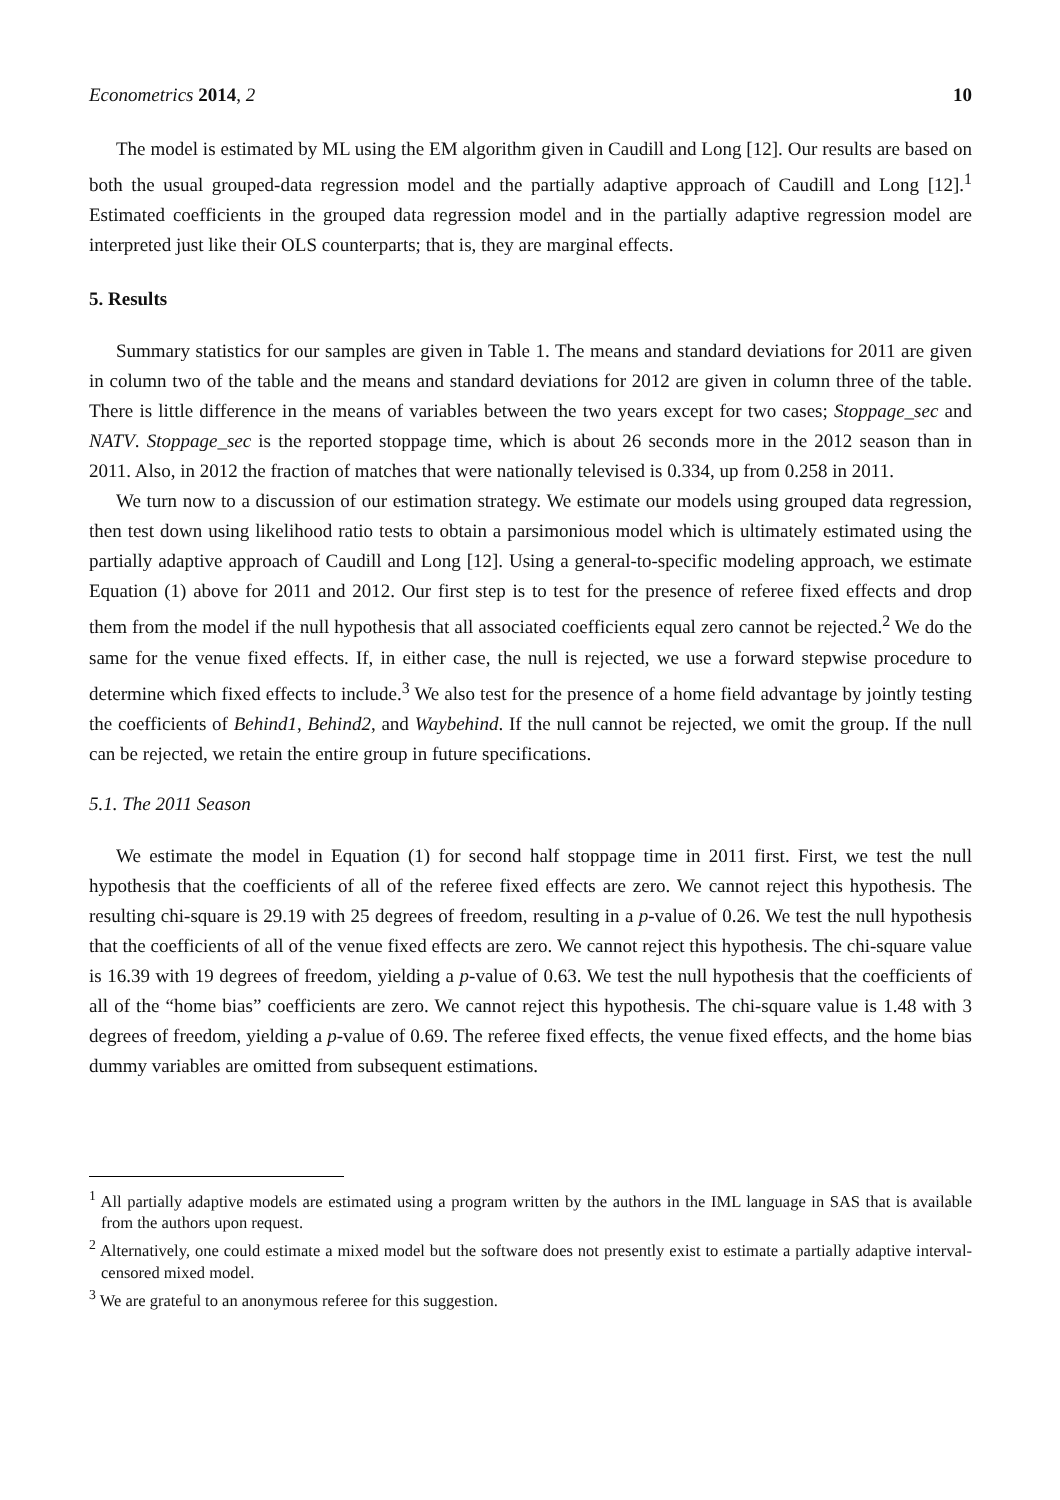Econometrics 2014, 2 10
The model is estimated by ML using the EM algorithm given in Caudill and Long [12]. Our results are based on both the usual grouped-data regression model and the partially adaptive approach of Caudill and Long [12].<sup>1</sup> Estimated coefficients in the grouped data regression model and in the partially adaptive regression model are interpreted just like their OLS counterparts; that is, they are marginal effects.
5. Results
Summary statistics for our samples are given in Table 1. The means and standard deviations for 2011 are given in column two of the table and the means and standard deviations for 2012 are given in column three of the table. There is little difference in the means of variables between the two years except for two cases; Stoppage_sec and NATV. Stoppage_sec is the reported stoppage time, which is about 26 seconds more in the 2012 season than in 2011. Also, in 2012 the fraction of matches that were nationally televised is 0.334, up from 0.258 in 2011.
We turn now to a discussion of our estimation strategy. We estimate our models using grouped data regression, then test down using likelihood ratio tests to obtain a parsimonious model which is ultimately estimated using the partially adaptive approach of Caudill and Long [12]. Using a general-to-specific modeling approach, we estimate Equation (1) above for 2011 and 2012. Our first step is to test for the presence of referee fixed effects and drop them from the model if the null hypothesis that all associated coefficients equal zero cannot be rejected.<sup>2</sup> We do the same for the venue fixed effects. If, in either case, the null is rejected, we use a forward stepwise procedure to determine which fixed effects to include.<sup>3</sup> We also test for the presence of a home field advantage by jointly testing the coefficients of Behind1, Behind2, and Waybehind. If the null cannot be rejected, we omit the group. If the null can be rejected, we retain the entire group in future specifications.
5.1. The 2011 Season
We estimate the model in Equation (1) for second half stoppage time in 2011 first. First, we test the null hypothesis that the coefficients of all of the referee fixed effects are zero. We cannot reject this hypothesis. The resulting chi-square is 29.19 with 25 degrees of freedom, resulting in a p-value of 0.26. We test the null hypothesis that the coefficients of all of the venue fixed effects are zero. We cannot reject this hypothesis. The chi-square value is 16.39 with 19 degrees of freedom, yielding a p-value of 0.63. We test the null hypothesis that the coefficients of all of the “home bias” coefficients are zero. We cannot reject this hypothesis. The chi-square value is 1.48 with 3 degrees of freedom, yielding a p-value of 0.69. The referee fixed effects, the venue fixed effects, and the home bias dummy variables are omitted from subsequent estimations.
<sup>1</sup> All partially adaptive models are estimated using a program written by the authors in the IML language in SAS that is available from the authors upon request.
<sup>2</sup> Alternatively, one could estimate a mixed model but the software does not presently exist to estimate a partially adaptive interval-censored mixed model.
<sup>3</sup> We are grateful to an anonymous referee for this suggestion.